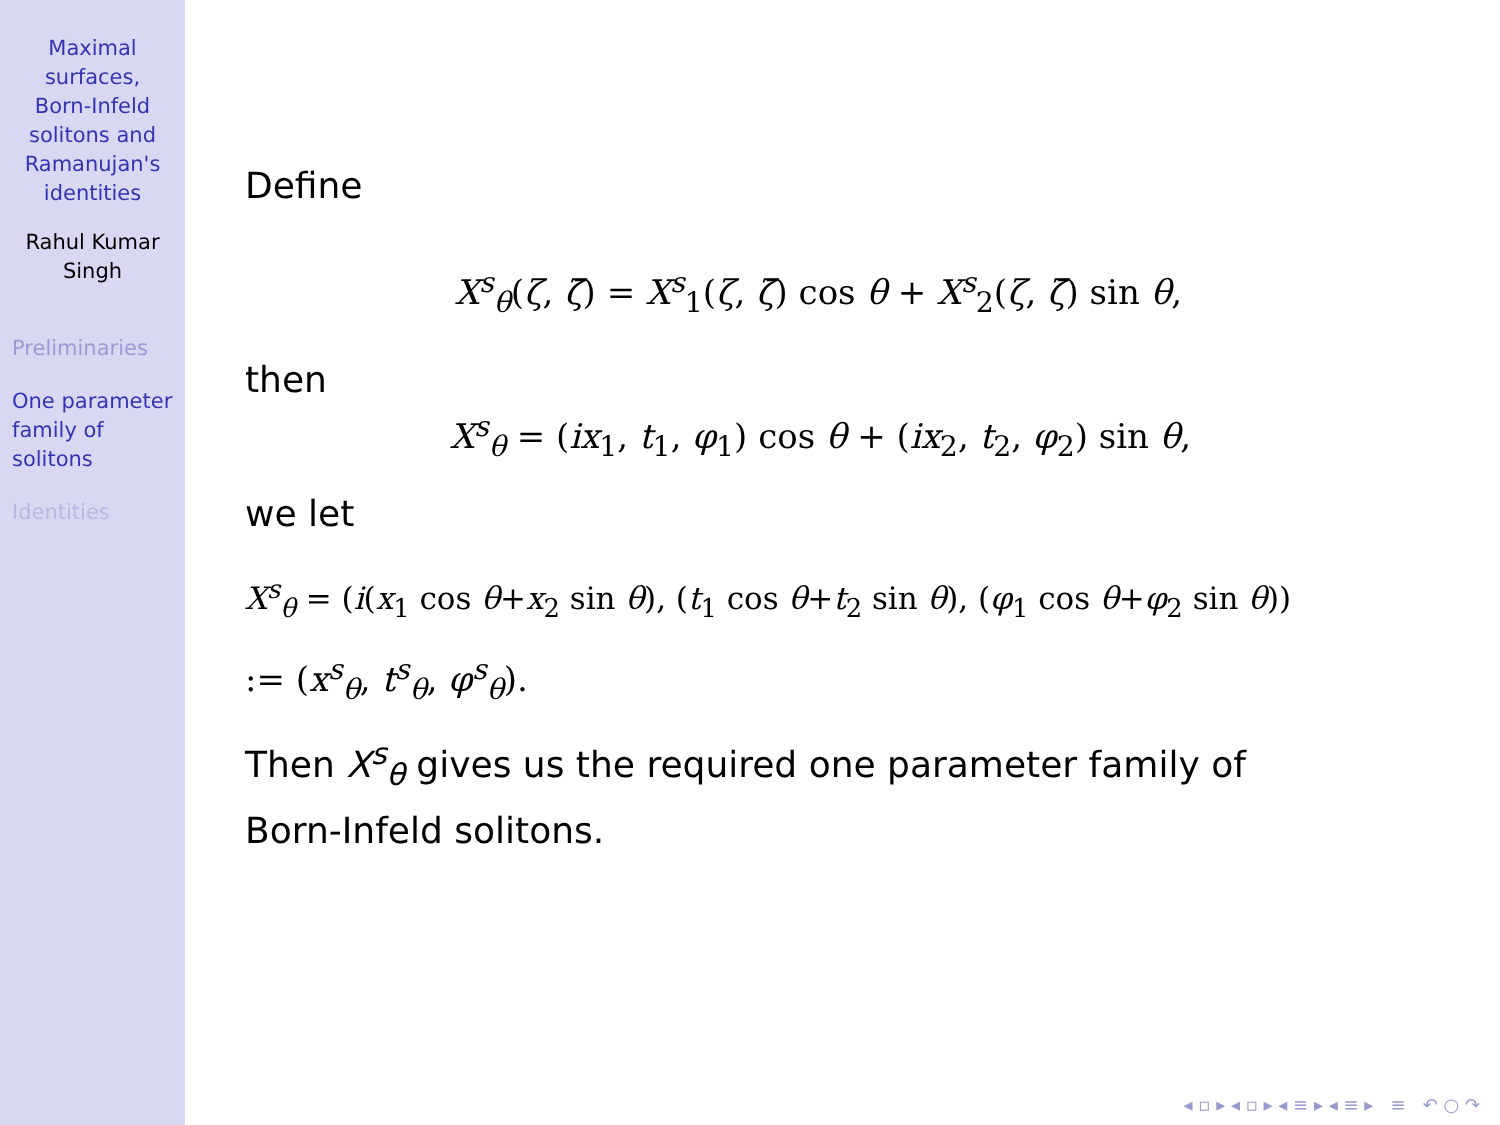Maximal
surfaces,
Born-Infeld
solitons and
Ramanujan's
identities
Rahul Kumar
Singh
Preliminaries
One parameter
family of
solitons
Identities
Define
X<sup>s</sup><sub>θ</sub>(ζ, ζ̄) = X<sup>s</sup><sub>1</sub>(ζ, ζ̄) cos θ + X<sup>s</sup><sub>2</sub>(ζ, ζ̄) sin θ,
then
X<sup>s</sup><sub>θ</sub> = (ix<sub>1</sub>, t<sub>1</sub>, φ<sub>1</sub>) cos θ + (ix<sub>2</sub>, t<sub>2</sub>, φ<sub>2</sub>) sin θ,
we let
X<sup>s</sup><sub>θ</sub> = (i(x<sub>1</sub> cos θ+x<sub>2</sub> sin θ), (t<sub>1</sub> cos θ+t<sub>2</sub> sin θ), (φ<sub>1</sub> cos θ+φ<sub>2</sub> sin θ))
:= (x<sup>s</sup><sub>θ</sub>, t<sup>s</sup><sub>θ</sub>, φ<sup>s</sup><sub>θ</sub>).
Then X<sup>s</sup><sub>θ</sub> gives us the required one parameter family of
Born-Infeld solitons.
◂ ▫ ▸ ◂ ▫ ▸ ◂ ≡ ▸ ◂ ≡ ▸ ≡ ↶ ○ ↷